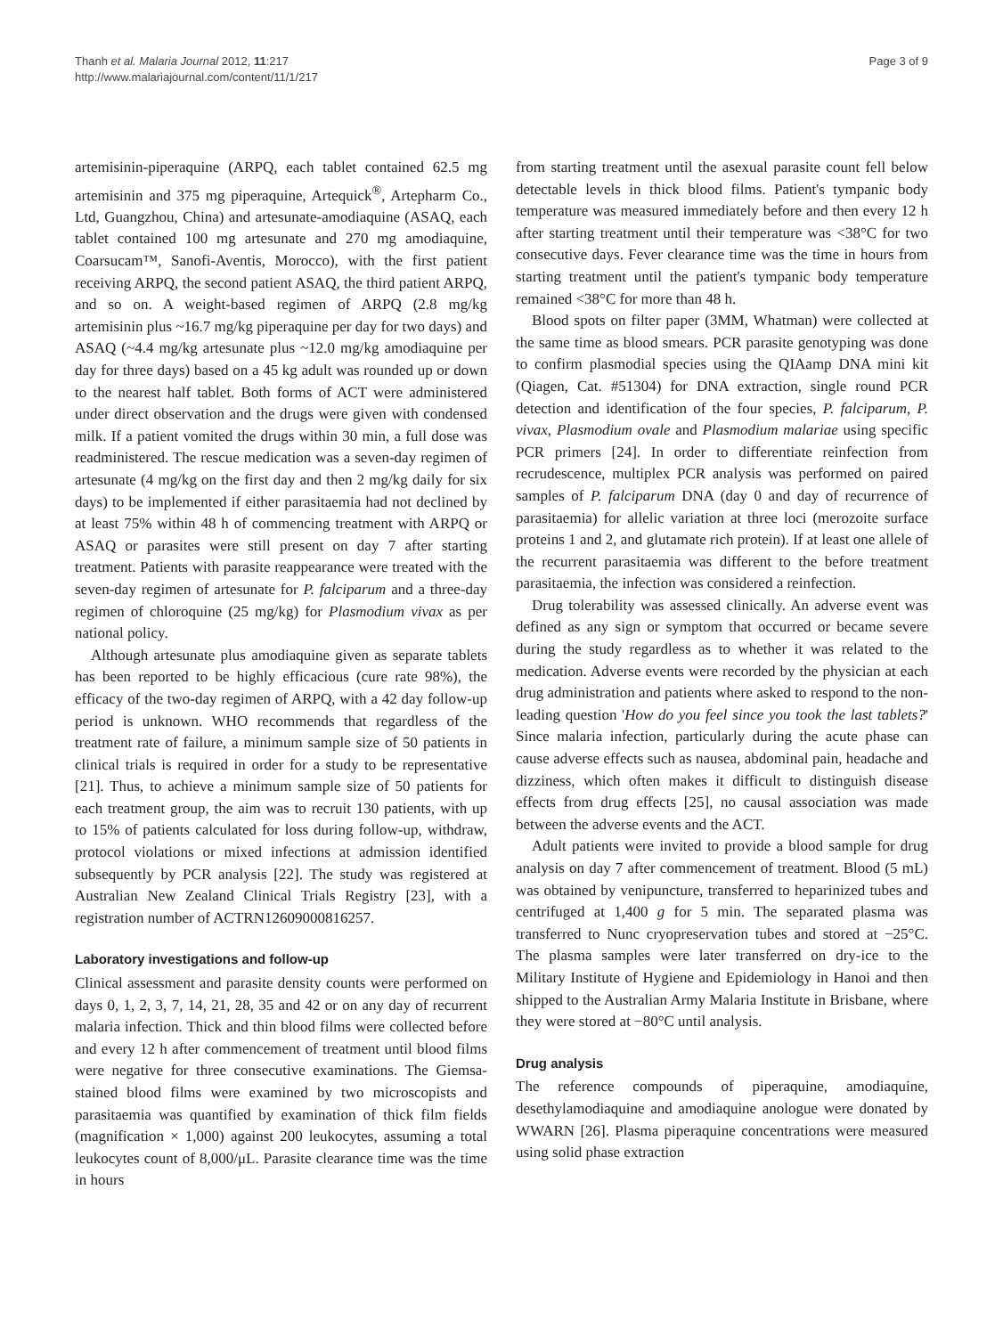Thanh et al. Malaria Journal 2012, 11:217
http://www.malariajournal.com/content/11/1/217
Page 3 of 9
artemisinin-piperaquine (ARPQ, each tablet contained 62.5 mg artemisinin and 375 mg piperaquine, Artequick<sup>®</sup>, Artepharm Co., Ltd, Guangzhou, China) and artesunate-amodiaquine (ASAQ, each tablet contained 100 mg artesunate and 270 mg amodiaquine, Coarsucam™, Sanofi-Aventis, Morocco), with the first patient receiving ARPQ, the second patient ASAQ, the third patient ARPQ, and so on. A weight-based regimen of ARPQ (2.8 mg/kg artemisinin plus ~16.7 mg/kg piperaquine per day for two days) and ASAQ (~4.4 mg/kg artesunate plus ~12.0 mg/kg amodiaquine per day for three days) based on a 45 kg adult was rounded up or down to the nearest half tablet. Both forms of ACT were administered under direct observation and the drugs were given with condensed milk. If a patient vomited the drugs within 30 min, a full dose was readministered. The rescue medication was a seven-day regimen of artesunate (4 mg/kg on the first day and then 2 mg/kg daily for six days) to be implemented if either parasitaemia had not declined by at least 75% within 48 h of commencing treatment with ARPQ or ASAQ or parasites were still present on day 7 after starting treatment. Patients with parasite reappearance were treated with the seven-day regimen of artesunate for P. falciparum and a three-day regimen of chloroquine (25 mg/kg) for Plasmodium vivax as per national policy.
Although artesunate plus amodiaquine given as separate tablets has been reported to be highly efficacious (cure rate 98%), the efficacy of the two-day regimen of ARPQ, with a 42 day follow-up period is unknown. WHO recommends that regardless of the treatment rate of failure, a minimum sample size of 50 patients in clinical trials is required in order for a study to be representative [21]. Thus, to achieve a minimum sample size of 50 patients for each treatment group, the aim was to recruit 130 patients, with up to 15% of patients calculated for loss during follow-up, withdraw, protocol violations or mixed infections at admission identified subsequently by PCR analysis [22]. The study was registered at Australian New Zealand Clinical Trials Registry [23], with a registration number of ACTRN12609000816257.
Laboratory investigations and follow-up
Clinical assessment and parasite density counts were performed on days 0, 1, 2, 3, 7, 14, 21, 28, 35 and 42 or on any day of recurrent malaria infection. Thick and thin blood films were collected before and every 12 h after commencement of treatment until blood films were negative for three consecutive examinations. The Giemsa-stained blood films were examined by two microscopists and parasitaemia was quantified by examination of thick film fields (magnification × 1,000) against 200 leukocytes, assuming a total leukocytes count of 8,000/μL. Parasite clearance time was the time in hours
from starting treatment until the asexual parasite count fell below detectable levels in thick blood films. Patient's tympanic body temperature was measured immediately before and then every 12 h after starting treatment until their temperature was <38°C for two consecutive days. Fever clearance time was the time in hours from starting treatment until the patient's tympanic body temperature remained <38°C for more than 48 h.
Blood spots on filter paper (3MM, Whatman) were collected at the same time as blood smears. PCR parasite genotyping was done to confirm plasmodial species using the QIAamp DNA mini kit (Qiagen, Cat. #51304) for DNA extraction, single round PCR detection and identification of the four species, P. falciparum, P. vivax, Plasmodium ovale and Plasmodium malariae using specific PCR primers [24]. In order to differentiate reinfection from recrudescence, multiplex PCR analysis was performed on paired samples of P. falciparum DNA (day 0 and day of recurrence of parasitaemia) for allelic variation at three loci (merozoite surface proteins 1 and 2, and glutamate rich protein). If at least one allele of the recurrent parasitaemia was different to the before treatment parasitaemia, the infection was considered a reinfection.
Drug tolerability was assessed clinically. An adverse event was defined as any sign or symptom that occurred or became severe during the study regardless as to whether it was related to the medication. Adverse events were recorded by the physician at each drug administration and patients where asked to respond to the non-leading question 'How do you feel since you took the last tablets?' Since malaria infection, particularly during the acute phase can cause adverse effects such as nausea, abdominal pain, headache and dizziness, which often makes it difficult to distinguish disease effects from drug effects [25], no causal association was made between the adverse events and the ACT.
Adult patients were invited to provide a blood sample for drug analysis on day 7 after commencement of treatment. Blood (5 mL) was obtained by venipuncture, transferred to heparinized tubes and centrifuged at 1,400 g for 5 min. The separated plasma was transferred to Nunc cryopreservation tubes and stored at −25°C. The plasma samples were later transferred on dry-ice to the Military Institute of Hygiene and Epidemiology in Hanoi and then shipped to the Australian Army Malaria Institute in Brisbane, where they were stored at −80°C until analysis.
Drug analysis
The reference compounds of piperaquine, amodiaquine, desethylamodiaquine and amodiaquine anologue were donated by WWARN [26]. Plasma piperaquine concentrations were measured using solid phase extraction